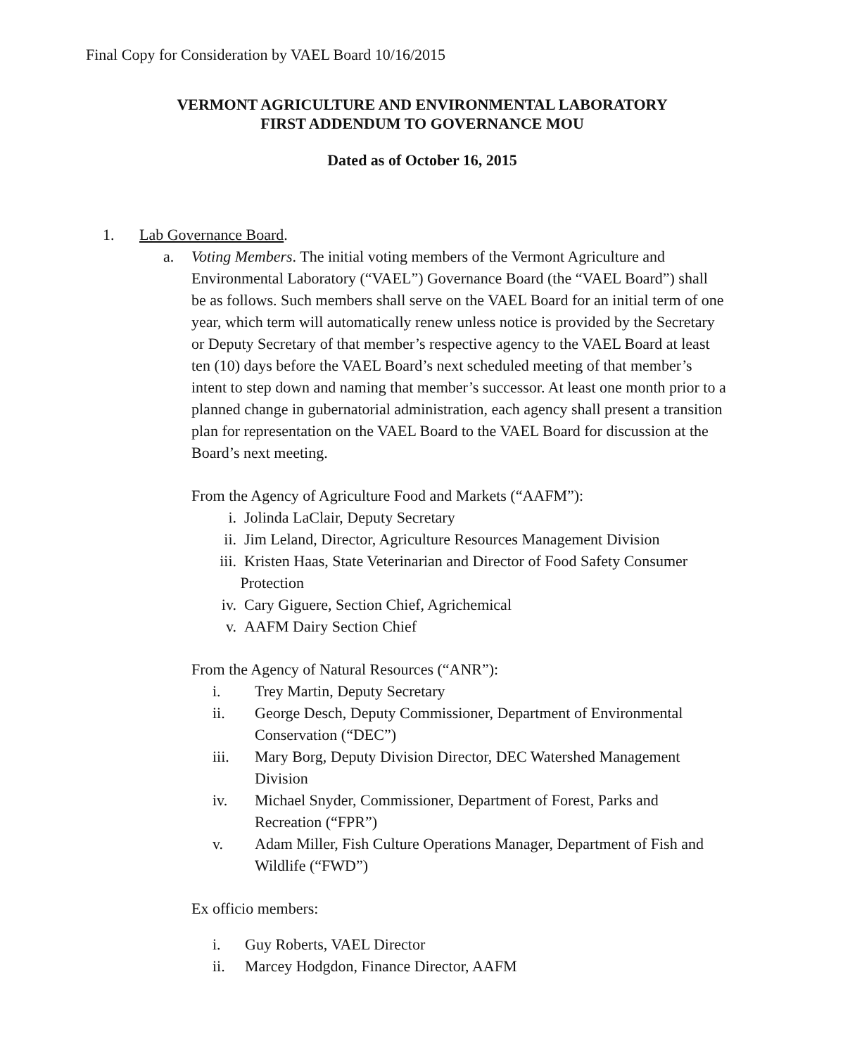Final Copy for Consideration by VAEL Board 10/16/2015
VERMONT AGRICULTURE AND ENVIRONMENTAL LABORATORY
FIRST ADDENDUM TO GOVERNANCE MOU
Dated as of October 16, 2015
1. Lab Governance Board.
a. Voting Members. The initial voting members of the Vermont Agriculture and Environmental Laboratory (“VAEL”) Governance Board (the “VAEL Board”) shall be as follows. Such members shall serve on the VAEL Board for an initial term of one year, which term will automatically renew unless notice is provided by the Secretary or Deputy Secretary of that member’s respective agency to the VAEL Board at least ten (10) days before the VAEL Board’s next scheduled meeting of that member’s intent to step down and naming that member’s successor. At least one month prior to a planned change in gubernatorial administration, each agency shall present a transition plan for representation on the VAEL Board to the VAEL Board for discussion at the Board’s next meeting.
From the Agency of Agriculture Food and Markets (“AAFM”):
i. Jolinda LaClair, Deputy Secretary
ii. Jim Leland, Director, Agriculture Resources Management Division
iii. Kristen Haas, State Veterinarian and Director of Food Safety Consumer Protection
iv. Cary Giguere, Section Chief, Agrichemical
v. AAFM Dairy Section Chief
From the Agency of Natural Resources (“ANR”):
i. Trey Martin, Deputy Secretary
ii. George Desch, Deputy Commissioner, Department of Environmental Conservation (“DEC”)
iii. Mary Borg, Deputy Division Director, DEC Watershed Management Division
iv. Michael Snyder, Commissioner, Department of Forest, Parks and Recreation (“FPR”)
v. Adam Miller, Fish Culture Operations Manager, Department of Fish and Wildlife (“FWD”)
Ex officio members:
i. Guy Roberts, VAEL Director
ii. Marcey Hodgdon, Finance Director, AAFM